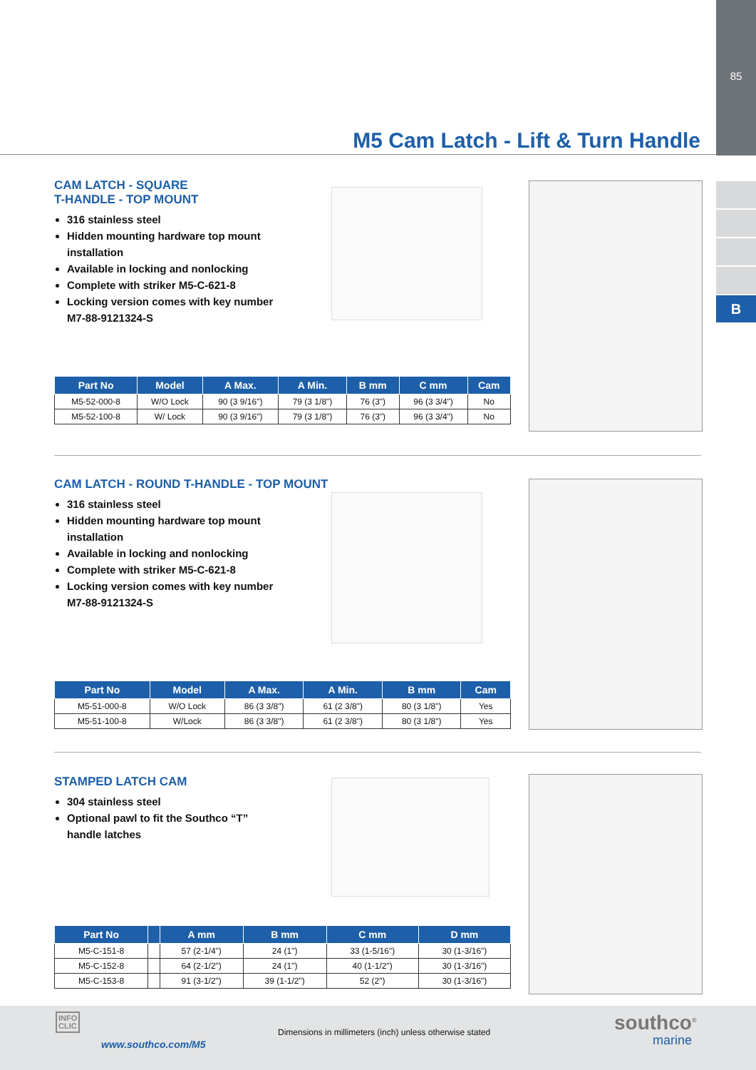85
B
M5 Cam Latch - Lift & Turn Handle
CAM LATCH - SQUARE
T-HANDLE - TOP MOUNT
316 stainless steel
Hidden mounting hardware top mount installation
Available in locking and nonlocking
Complete with striker M5-C-621-8
Locking version comes with key number M7-88-9121324-S
| Part No | Model | A Max. | A Min. | B mm | C mm | Cam |
| --- | --- | --- | --- | --- | --- | --- |
| M5-52-000-8 | W/O Lock | 90 (3 9/16") | 79 (3 1/8") | 76 (3") | 96 (3 3/4") | No |
| M5-52-100-8 | W/ Lock | 90 (3 9/16") | 79 (3 1/8") | 76 (3") | 96 (3 3/4") | No |
CAM LATCH - ROUND T-HANDLE - TOP MOUNT
316 stainless steel
Hidden mounting hardware top mount installation
Available in locking and nonlocking
Complete with striker M5-C-621-8
Locking version comes with key number M7-88-9121324-S
| Part No | Model | A Max. | A Min. | B mm | Cam |
| --- | --- | --- | --- | --- | --- |
| M5-51-000-8 | W/O Lock | 86 (3 3/8") | 61 (2 3/8") | 80 (3 1/8") | Yes |
| M5-51-100-8 | W/Lock | 86 (3 3/8") | 61 (2 3/8") | 80 (3 1/8") | Yes |
STAMPED LATCH CAM
304 stainless steel
Optional pawl to fit the Southco “T” handle latches
| Part No | | A mm | B mm | C mm | D mm |
| --- | --- | --- | --- | --- | --- |
| M5-C-151-8 | | 57 (2-1/4") | 24 (1") | 33 (1-5/16") | 30 (1-3/16") |
| M5-C-152-8 | | 64 (2-1/2") | 24 (1") | 40 (1-1/2") | 30 (1-3/16") |
| M5-C-153-8 | | 91 (3-1/2") | 39 (1-1/2") | 52 (2") | 30 (1-3/16") |
INFO
CLIC
www.southco.com/M5
Dimensions in millimeters (inch) unless otherwise stated
southco<sup>®</sup>
marine